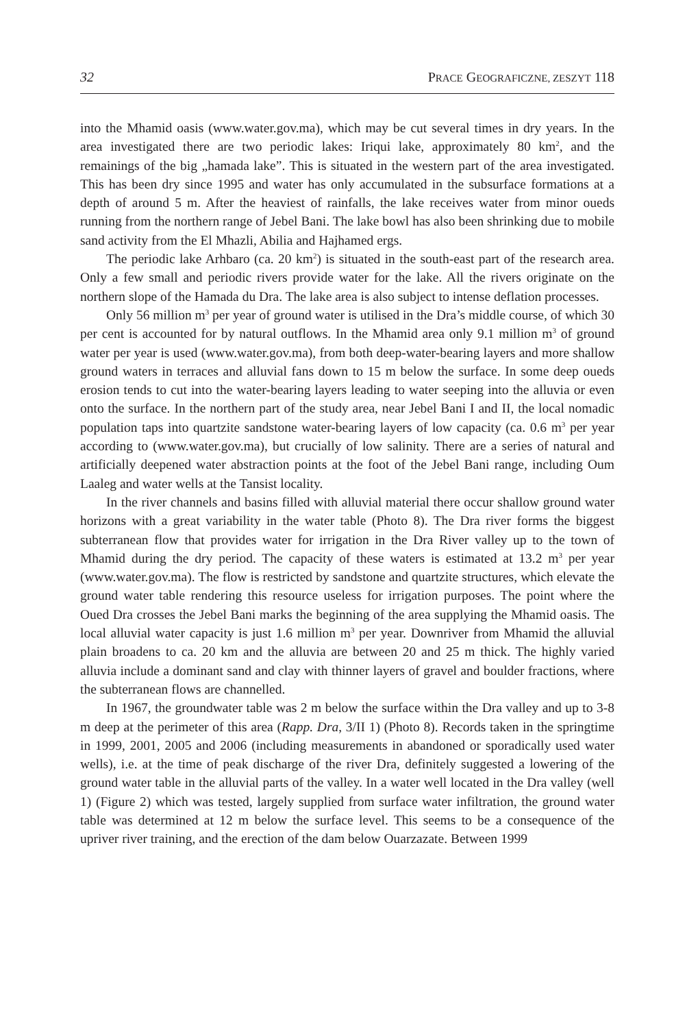32 PRACE GEOGRAFICZNE, ZESZYT 118
into the Mhamid oasis (www.water.gov.ma), which may be cut several times in dry years. In the area investigated there are two periodic lakes: Iriqui lake, approximately 80 km<sup>2</sup>, and the remainings of the big „hamada lake”. This is situated in the western part of the area investigated. This has been dry since 1995 and water has only accumulated in the subsurface formations at a depth of around 5 m. After the heaviest of rainfalls, the lake receives water from minor oueds running from the northern range of Jebel Bani. The lake bowl has also been shrinking due to mobile sand activity from the El Mhazli, Abilia and Hajhamed ergs.
The periodic lake Arhbaro (ca. 20 km<sup>2</sup>) is situated in the south-east part of the research area. Only a few small and periodic rivers provide water for the lake. All the rivers originate on the northern slope of the Hamada du Dra. The lake area is also subject to intense deflation processes.
Only 56 million m<sup>3</sup> per year of ground water is utilised in the Dra’s middle course, of which 30 per cent is accounted for by natural outflows. In the Mhamid area only 9.1 million m<sup>3</sup> of ground water per year is used (www.water.gov.ma), from both deep-water-bearing layers and more shallow ground waters in terraces and alluvial fans down to 15 m below the surface. In some deep oueds erosion tends to cut into the water-bearing layers leading to water seeping into the alluvia or even onto the surface. In the northern part of the study area, near Jebel Bani I and II, the local nomadic population taps into quartzite sandstone water-bearing layers of low capacity (ca. 0.6 m<sup>3</sup> per year according to (www.water.gov.ma), but crucially of low salinity. There are a series of natural and artificially deepened water abstraction points at the foot of the Jebel Bani range, including Oum Laaleg and water wells at the Tansist locality.
In the river channels and basins filled with alluvial material there occur shallow ground water horizons with a great variability in the water table (Photo 8). The Dra river forms the biggest subterranean flow that provides water for irrigation in the Dra River valley up to the town of Mhamid during the dry period. The capacity of these waters is estimated at 13.2 m<sup>3</sup> per year (www.water.gov.ma). The flow is restricted by sandstone and quartzite structures, which elevate the ground water table rendering this resource useless for irrigation purposes. The point where the Oued Dra crosses the Jebel Bani marks the beginning of the area supplying the Mhamid oasis. The local alluvial water capacity is just 1.6 million m<sup>3</sup> per year. Downriver from Mhamid the alluvial plain broadens to ca. 20 km and the alluvia are between 20 and 25 m thick. The highly varied alluvia include a dominant sand and clay with thinner layers of gravel and boulder fractions, where the subterranean flows are channelled.
In 1967, the groundwater table was 2 m below the surface within the Dra valley and up to 3-8 m deep at the perimeter of this area (Rapp. Dra, 3/II 1) (Photo 8). Records taken in the springtime in 1999, 2001, 2005 and 2006 (including measurements in abandoned or sporadically used water wells), i.e. at the time of peak discharge of the river Dra, definitely suggested a lowering of the ground water table in the alluvial parts of the valley. In a water well located in the Dra valley (well 1) (Figure 2) which was tested, largely supplied from surface water infiltration, the ground water table was determined at 12 m below the surface level. This seems to be a consequence of the upriver river training, and the erection of the dam below Ouarzazate. Between 1999